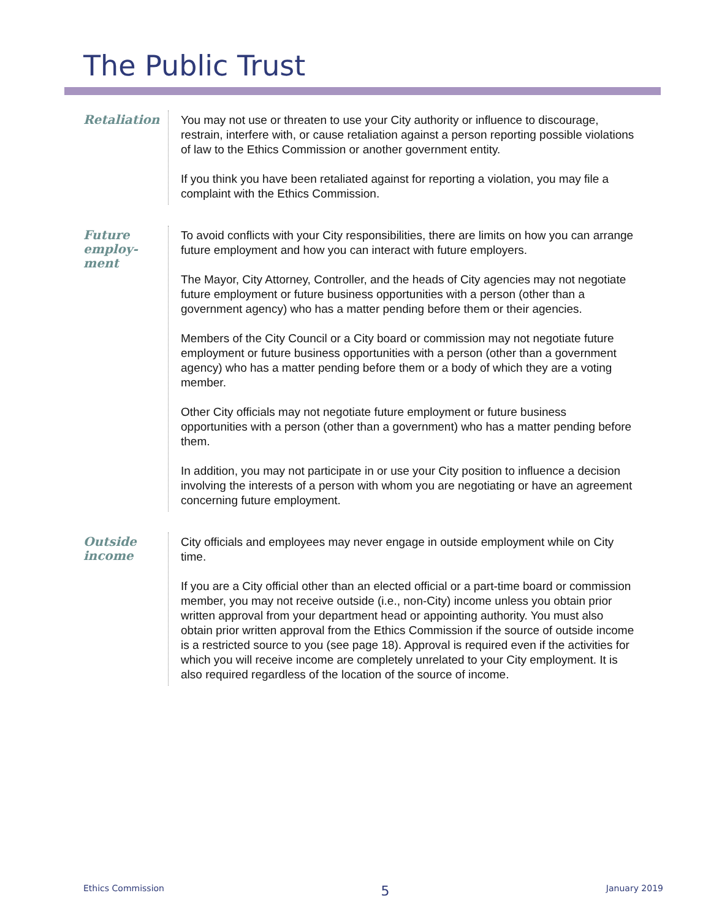The Public Trust
Retaliation
You may not use or threaten to use your City authority or influence to discourage, restrain, interfere with, or cause retaliation against a person reporting possible violations of law to the Ethics Commission or another government entity.
If you think you have been retaliated against for reporting a violation, you may file a complaint with the Ethics Commission.
Future employ-
ment
To avoid conflicts with your City responsibilities, there are limits on how you can arrange future employment and how you can interact with future employers.
The Mayor, City Attorney, Controller, and the heads of City agencies may not negotiate future employment or future business opportunities with a person (other than a government agency) who has a matter pending before them or their agencies.
Members of the City Council or a City board or commission may not negotiate future employment or future business opportunities with a person (other than a government agency) who has a matter pending before them or a body of which they are a voting member.
Other City officials may not negotiate future employment or future business opportunities with a person (other than a government) who has a matter pending before them.
In addition, you may not participate in or use your City position to influence a decision involving the interests of a person with whom you are negotiating or have an agreement concerning future employment.
Outside
income
City officials and employees may never engage in outside employment while on City time.
If you are a City official other than an elected official or a part-time board or commission member, you may not receive outside (i.e., non-City) income unless you obtain prior written approval from your department head or appointing authority. You must also obtain prior written approval from the Ethics Commission if the source of outside income is a restricted source to you (see page 18). Approval is required even if the activities for which you will receive income are completely unrelated to your City employment. It is also required regardless of the location of the source of income.
Ethics Commission 5 January 2019